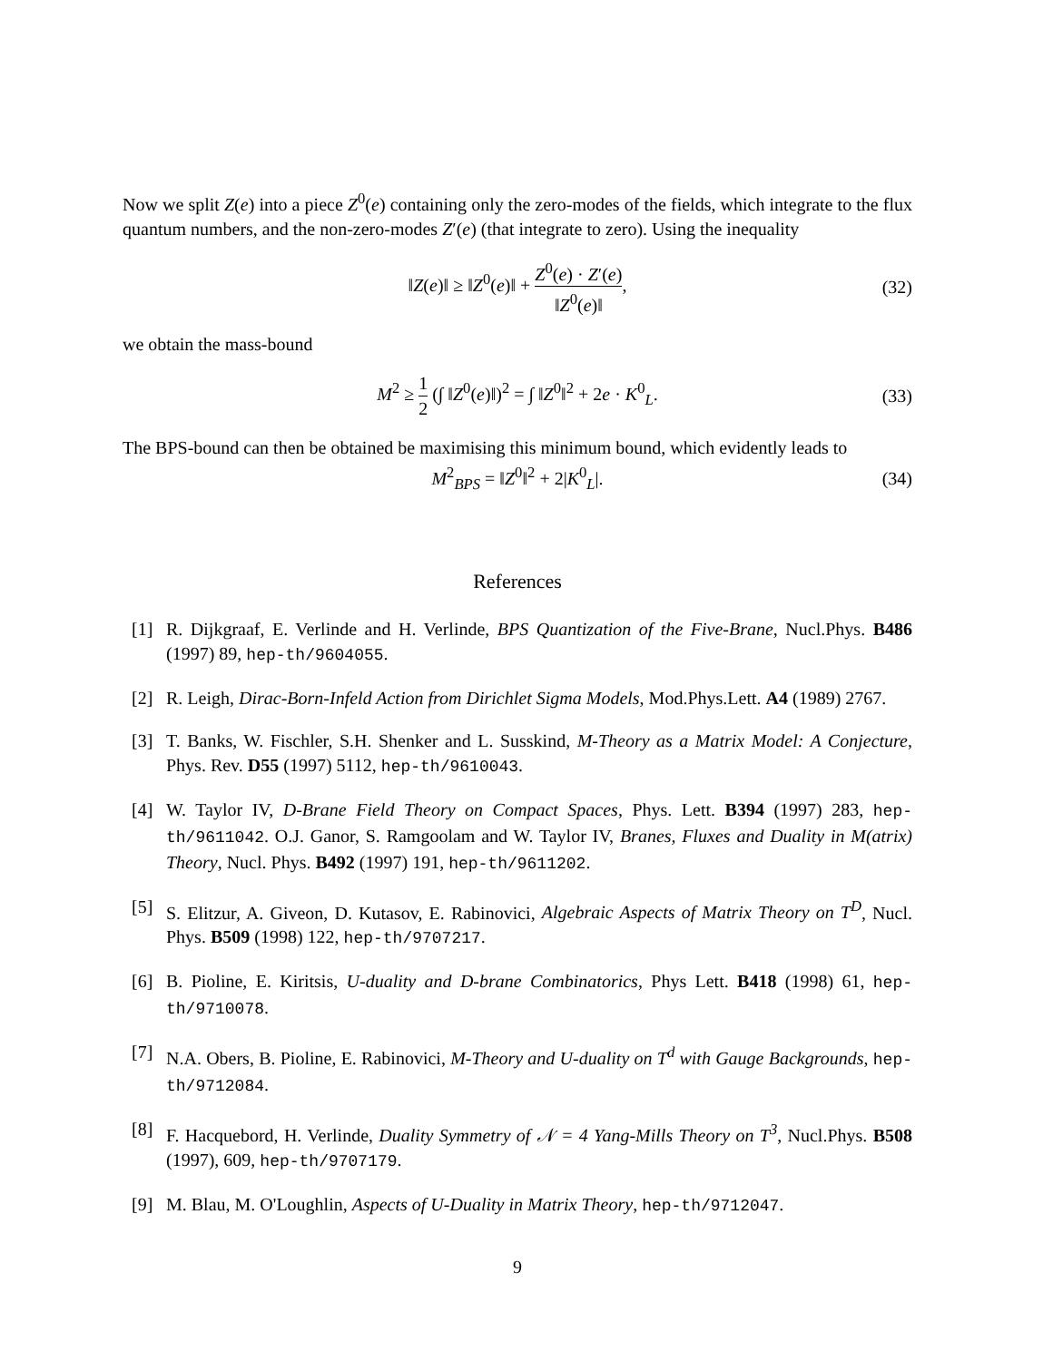Now we split Z(e) into a piece Z<sup>0</sup>(e) containing only the zero-modes of the fields, which integrate to the flux quantum numbers, and the non-zero-modes Z′(e) (that integrate to zero). Using the inequality
‖Z(e)‖ ≥ ‖Z<sup>0</sup>(e)‖ + Z<sup>0</sup>(e) · Z′(e) ‖Z<sup>0</sup>(e)‖, (32)
we obtain the mass-bound
M<sup>2</sup> ≥ 1 2 (∫ ‖Z<sup>0</sup>(e)‖)<sup>2</sup> = ∫ ‖Z<sup>0</sup>‖<sup>2</sup> + 2e · K<sup>0</sup><sub>L</sub>. (33)
The BPS-bound can then be obtained be maximising this minimum bound, which evidently leads to
M<sup>2</sup><sub>BPS</sub> = ‖Z<sup>0</sup>‖<sup>2</sup> + 2|K<sup>0</sup><sub>L</sub>|. (34)
References
[1] R. Dijkgraaf, E. Verlinde and H. Verlinde, BPS Quantization of the Five-Brane, Nucl.Phys. B486 (1997) 89, hep-th/9604055.
[2] R. Leigh, Dirac-Born-Infeld Action from Dirichlet Sigma Models, Mod.Phys.Lett. A4 (1989) 2767.
[3] T. Banks, W. Fischler, S.H. Shenker and L. Susskind, M-Theory as a Matrix Model: A Conjecture, Phys. Rev. D55 (1997) 5112, hep-th/9610043.
[4] W. Taylor IV, D-Brane Field Theory on Compact Spaces, Phys. Lett. B394 (1997) 283, hep-th/9611042. O.J. Ganor, S. Ramgoolam and W. Taylor IV, Branes, Fluxes and Duality in M(atrix) Theory, Nucl. Phys. B492 (1997) 191, hep-th/9611202.
[5] S. Elitzur, A. Giveon, D. Kutasov, E. Rabinovici, Algebraic Aspects of Matrix Theory on T<sup>D</sup>, Nucl. Phys. B509 (1998) 122, hep-th/9707217.
[6] B. Pioline, E. Kiritsis, U-duality and D-brane Combinatorics, Phys Lett. B418 (1998) 61, hep-th/9710078.
[7] N.A. Obers, B. Pioline, E. Rabinovici, M-Theory and U-duality on T<sup>d</sup> with Gauge Backgrounds, hep-th/9712084.
[8] F. Hacquebord, H. Verlinde, Duality Symmetry of 𝒩 = 4 Yang-Mills Theory on T<sup>3</sup>, Nucl.Phys. B508 (1997), 609, hep-th/9707179.
[9] M. Blau, M. O'Loughlin, Aspects of U-Duality in Matrix Theory, hep-th/9712047.
9